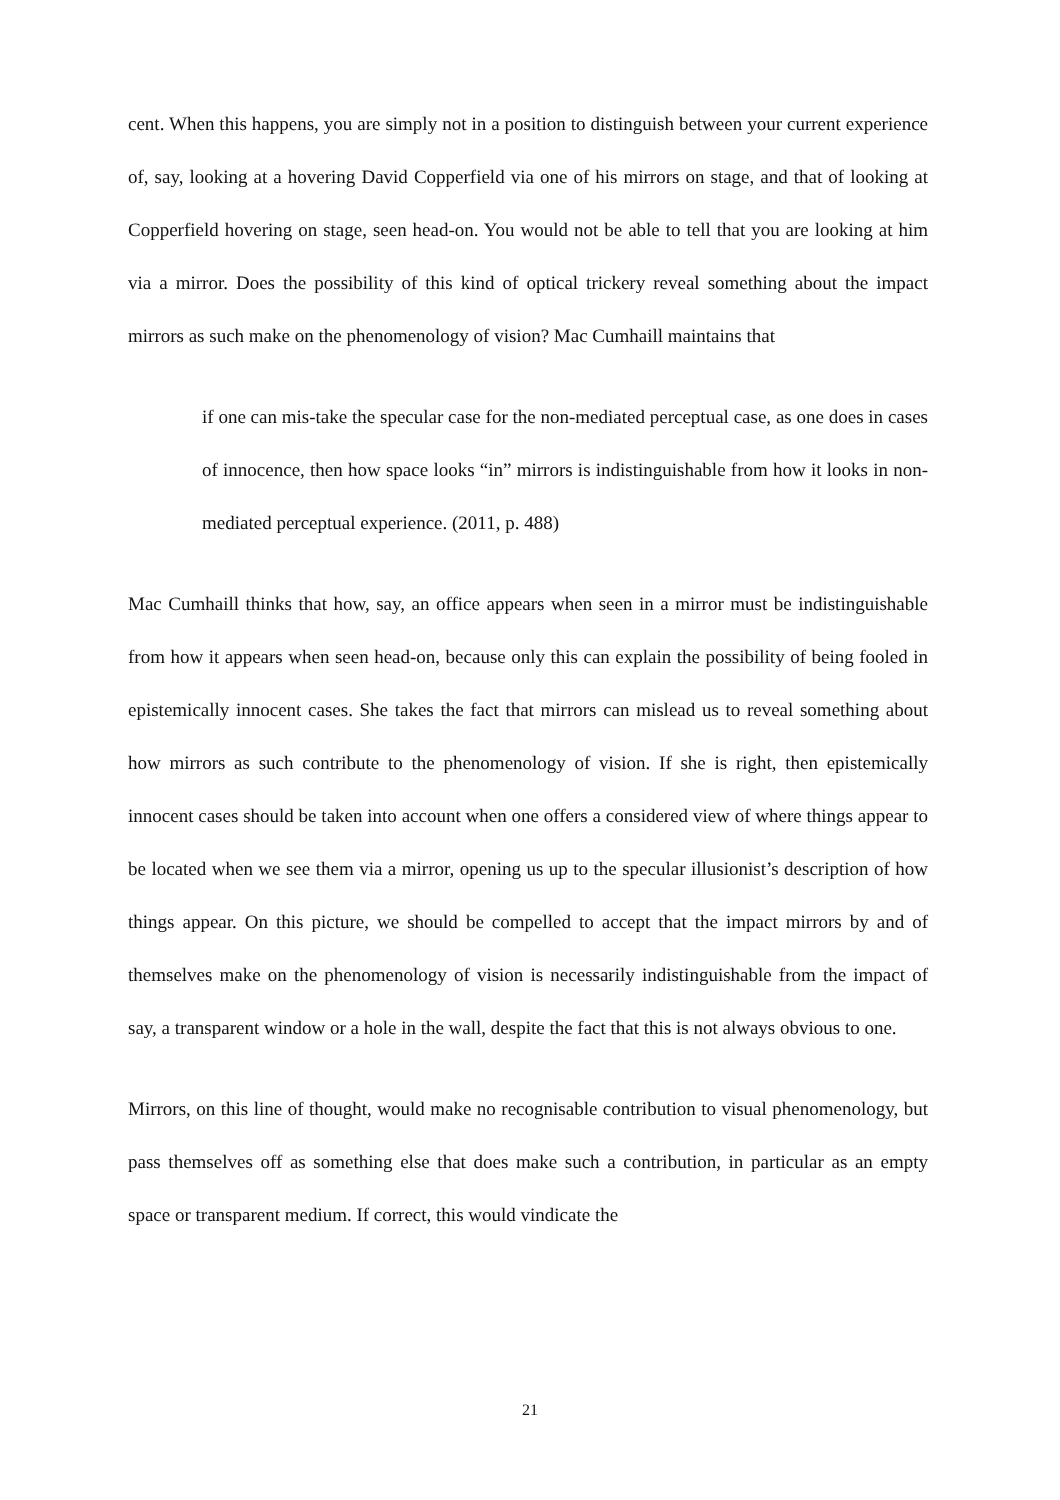cent. When this happens, you are simply not in a position to distinguish between your current experience of, say, looking at a hovering David Copperfield via one of his mirrors on stage, and that of looking at Copperfield hovering on stage, seen head-on. You would not be able to tell that you are looking at him via a mirror. Does the possibility of this kind of optical trickery reveal something about the impact mirrors as such make on the phenomenology of vision? Mac Cumhaill maintains that
if one can mis-take the specular case for the non-mediated perceptual case, as one does in cases of innocence, then how space looks “in” mirrors is indistinguishable from how it looks in non-mediated perceptual experience. (2011, p. 488)
Mac Cumhaill thinks that how, say, an office appears when seen in a mirror must be indistinguishable from how it appears when seen head-on, because only this can explain the possibility of being fooled in epistemically innocent cases. She takes the fact that mirrors can mislead us to reveal something about how mirrors as such contribute to the phenomenology of vision. If she is right, then epistemically innocent cases should be taken into account when one offers a considered view of where things appear to be located when we see them via a mirror, opening us up to the specular illusionist’s description of how things appear. On this picture, we should be compelled to accept that the impact mirrors by and of themselves make on the phenomenology of vision is necessarily indistinguishable from the impact of say, a transparent window or a hole in the wall, despite the fact that this is not always obvious to one.
Mirrors, on this line of thought, would make no recognisable contribution to visual phenomenology, but pass themselves off as something else that does make such a contribution, in particular as an empty space or transparent medium. If correct, this would vindicate the
21